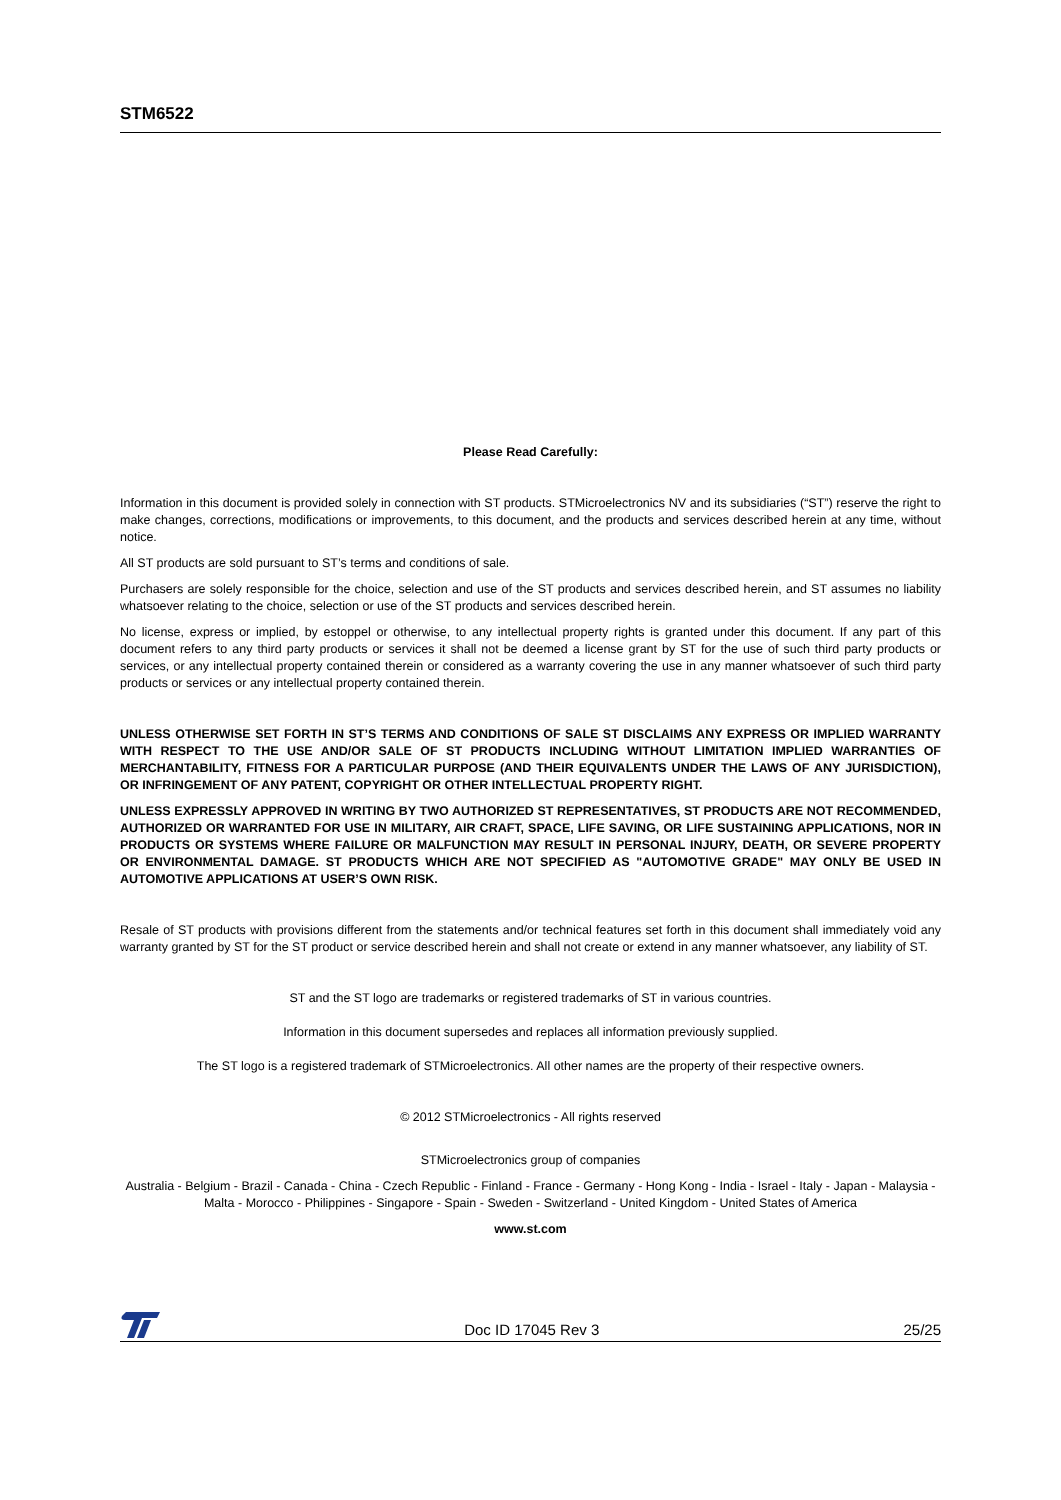STM6522
Please Read Carefully:
Information in this document is provided solely in connection with ST products. STMicroelectronics NV and its subsidiaries (“ST”) reserve the right to make changes, corrections, modifications or improvements, to this document, and the products and services described herein at any time, without notice.
All ST products are sold pursuant to ST’s terms and conditions of sale.
Purchasers are solely responsible for the choice, selection and use of the ST products and services described herein, and ST assumes no liability whatsoever relating to the choice, selection or use of the ST products and services described herein.
No license, express or implied, by estoppel or otherwise, to any intellectual property rights is granted under this document. If any part of this document refers to any third party products or services it shall not be deemed a license grant by ST for the use of such third party products or services, or any intellectual property contained therein or considered as a warranty covering the use in any manner whatsoever of such third party products or services or any intellectual property contained therein.
UNLESS OTHERWISE SET FORTH IN ST’S TERMS AND CONDITIONS OF SALE ST DISCLAIMS ANY EXPRESS OR IMPLIED WARRANTY WITH RESPECT TO THE USE AND/OR SALE OF ST PRODUCTS INCLUDING WITHOUT LIMITATION IMPLIED WARRANTIES OF MERCHANTABILITY, FITNESS FOR A PARTICULAR PURPOSE (AND THEIR EQUIVALENTS UNDER THE LAWS OF ANY JURISDICTION), OR INFRINGEMENT OF ANY PATENT, COPYRIGHT OR OTHER INTELLECTUAL PROPERTY RIGHT.
UNLESS EXPRESSLY APPROVED IN WRITING BY TWO AUTHORIZED ST REPRESENTATIVES, ST PRODUCTS ARE NOT RECOMMENDED, AUTHORIZED OR WARRANTED FOR USE IN MILITARY, AIR CRAFT, SPACE, LIFE SAVING, OR LIFE SUSTAINING APPLICATIONS, NOR IN PRODUCTS OR SYSTEMS WHERE FAILURE OR MALFUNCTION MAY RESULT IN PERSONAL INJURY, DEATH, OR SEVERE PROPERTY OR ENVIRONMENTAL DAMAGE. ST PRODUCTS WHICH ARE NOT SPECIFIED AS "AUTOMOTIVE GRADE" MAY ONLY BE USED IN AUTOMOTIVE APPLICATIONS AT USER’S OWN RISK.
Resale of ST products with provisions different from the statements and/or technical features set forth in this document shall immediately void any warranty granted by ST for the ST product or service described herein and shall not create or extend in any manner whatsoever, any liability of ST.
ST and the ST logo are trademarks or registered trademarks of ST in various countries.
Information in this document supersedes and replaces all information previously supplied.
The ST logo is a registered trademark of STMicroelectronics. All other names are the property of their respective owners.
© 2012 STMicroelectronics - All rights reserved
STMicroelectronics group of companies
Australia - Belgium - Brazil - Canada - China - Czech Republic - Finland - France - Germany - Hong Kong - India - Israel - Italy - Japan - Malaysia - Malta - Morocco - Philippines - Singapore - Spain - Sweden - Switzerland - United Kingdom - United States of America
www.st.com
Doc ID 17045 Rev 3 25/25